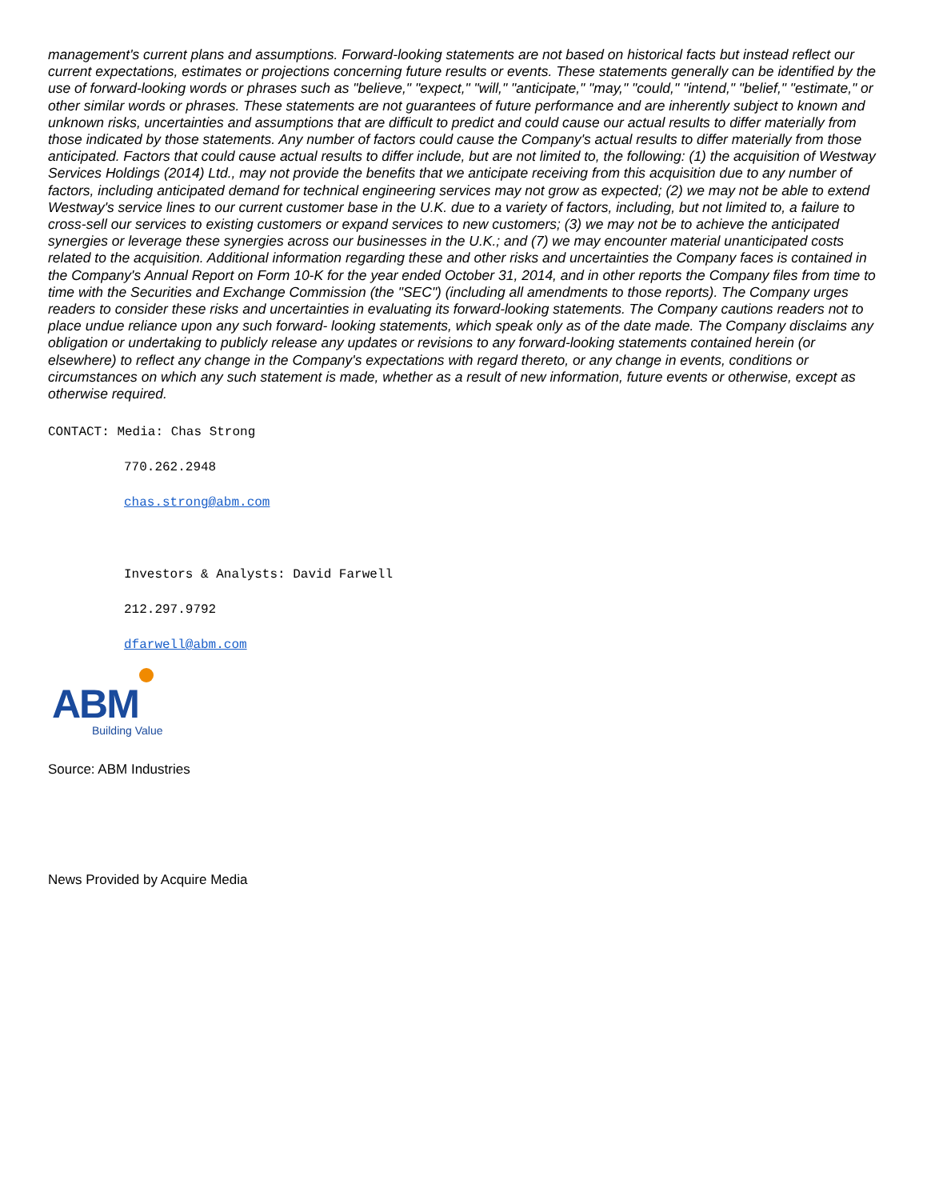management's current plans and assumptions. Forward-looking statements are not based on historical facts but instead reflect our current expectations, estimates or projections concerning future results or events. These statements generally can be identified by the use of forward-looking words or phrases such as "believe," "expect," "will," "anticipate," "may," "could," "intend," "belief," "estimate," or other similar words or phrases. These statements are not guarantees of future performance and are inherently subject to known and unknown risks, uncertainties and assumptions that are difficult to predict and could cause our actual results to differ materially from those indicated by those statements. Any number of factors could cause the Company's actual results to differ materially from those anticipated. Factors that could cause actual results to differ include, but are not limited to, the following: (1) the acquisition of Westway Services Holdings (2014) Ltd., may not provide the benefits that we anticipate receiving from this acquisition due to any number of factors, including anticipated demand for technical engineering services may not grow as expected; (2) we may not be able to extend Westway's service lines to our current customer base in the U.K. due to a variety of factors, including, but not limited to, a failure to cross-sell our services to existing customers or expand services to new customers; (3) we may not be to achieve the anticipated synergies or leverage these synergies across our businesses in the U.K.; and (7) we may encounter material unanticipated costs related to the acquisition. Additional information regarding these and other risks and uncertainties the Company faces is contained in the Company's Annual Report on Form 10-K for the year ended October 31, 2014, and in other reports the Company files from time to time with the Securities and Exchange Commission (the "SEC") (including all amendments to those reports). The Company urges readers to consider these risks and uncertainties in evaluating its forward-looking statements. The Company cautions readers not to place undue reliance upon any such forward- looking statements, which speak only as of the date made. The Company disclaims any obligation or undertaking to publicly release any updates or revisions to any forward-looking statements contained herein (or elsewhere) to reflect any change in the Company's expectations with regard thereto, or any change in events, conditions or circumstances on which any such statement is made, whether as a result of new information, future events or otherwise, except as otherwise required.
CONTACT: Media: Chas Strong
770.262.2948
chas.strong@abm.com
Investors & Analysts: David Farwell
212.297.9792
dfarwell@abm.com
ABM
Building Value
Source: ABM Industries
News Provided by Acquire Media